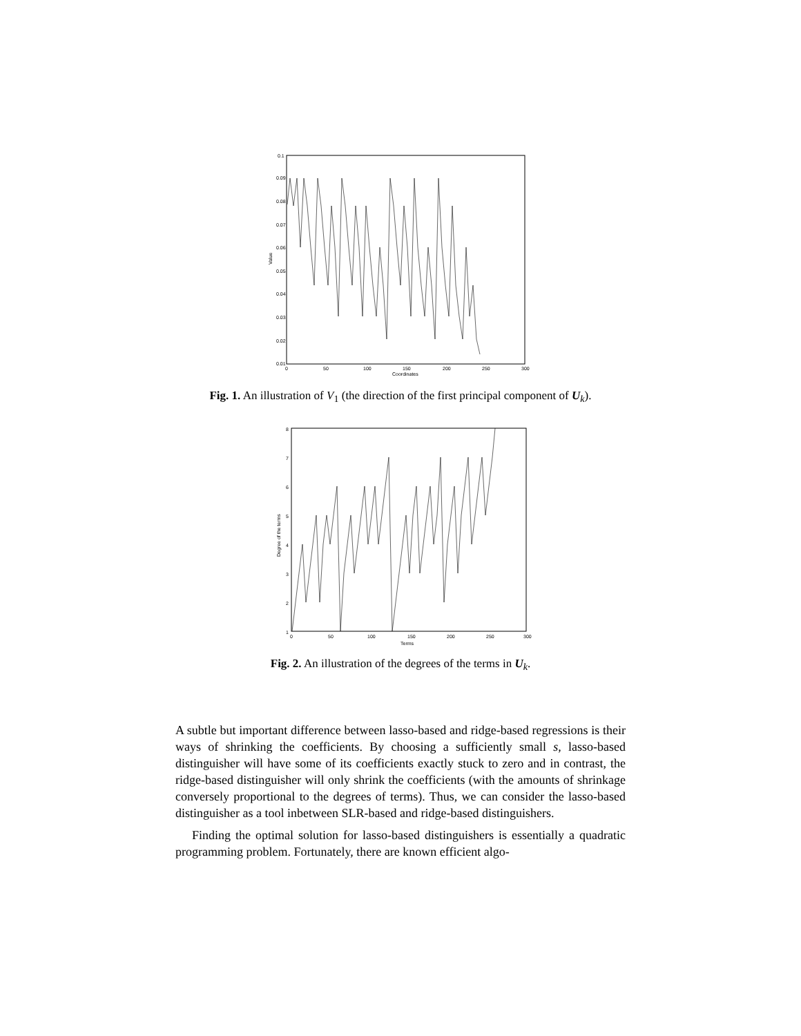0.1
0.09
0.08
0.07
0.06
0.05
0.04
0.03
0.02
0.01
0
50
100
150
200
250
300
Coordinates
Value
Fig. 1. An illustration of V<sub>1</sub> (the direction of the first principal component of U<sub>k</sub>).
8
7
6
5
4
3
2
1
0
50
100
150
200
250
300
Terms
Degree of the terms
Fig. 2. An illustration of the degrees of the terms in U<sub>k</sub>.
A subtle but important difference between lasso-based and ridge-based regressions is their ways of shrinking the coefficients. By choosing a sufficiently small s, lasso-based distinguisher will have some of its coefficients exactly stuck to zero and in contrast, the ridge-based distinguisher will only shrink the coefficients (with the amounts of shrinkage conversely proportional to the degrees of terms). Thus, we can consider the lasso-based distinguisher as a tool inbetween SLR-based and ridge-based distinguishers.
Finding the optimal solution for lasso-based distinguishers is essentially a quadratic programming problem. Fortunately, there are known efficient algo-